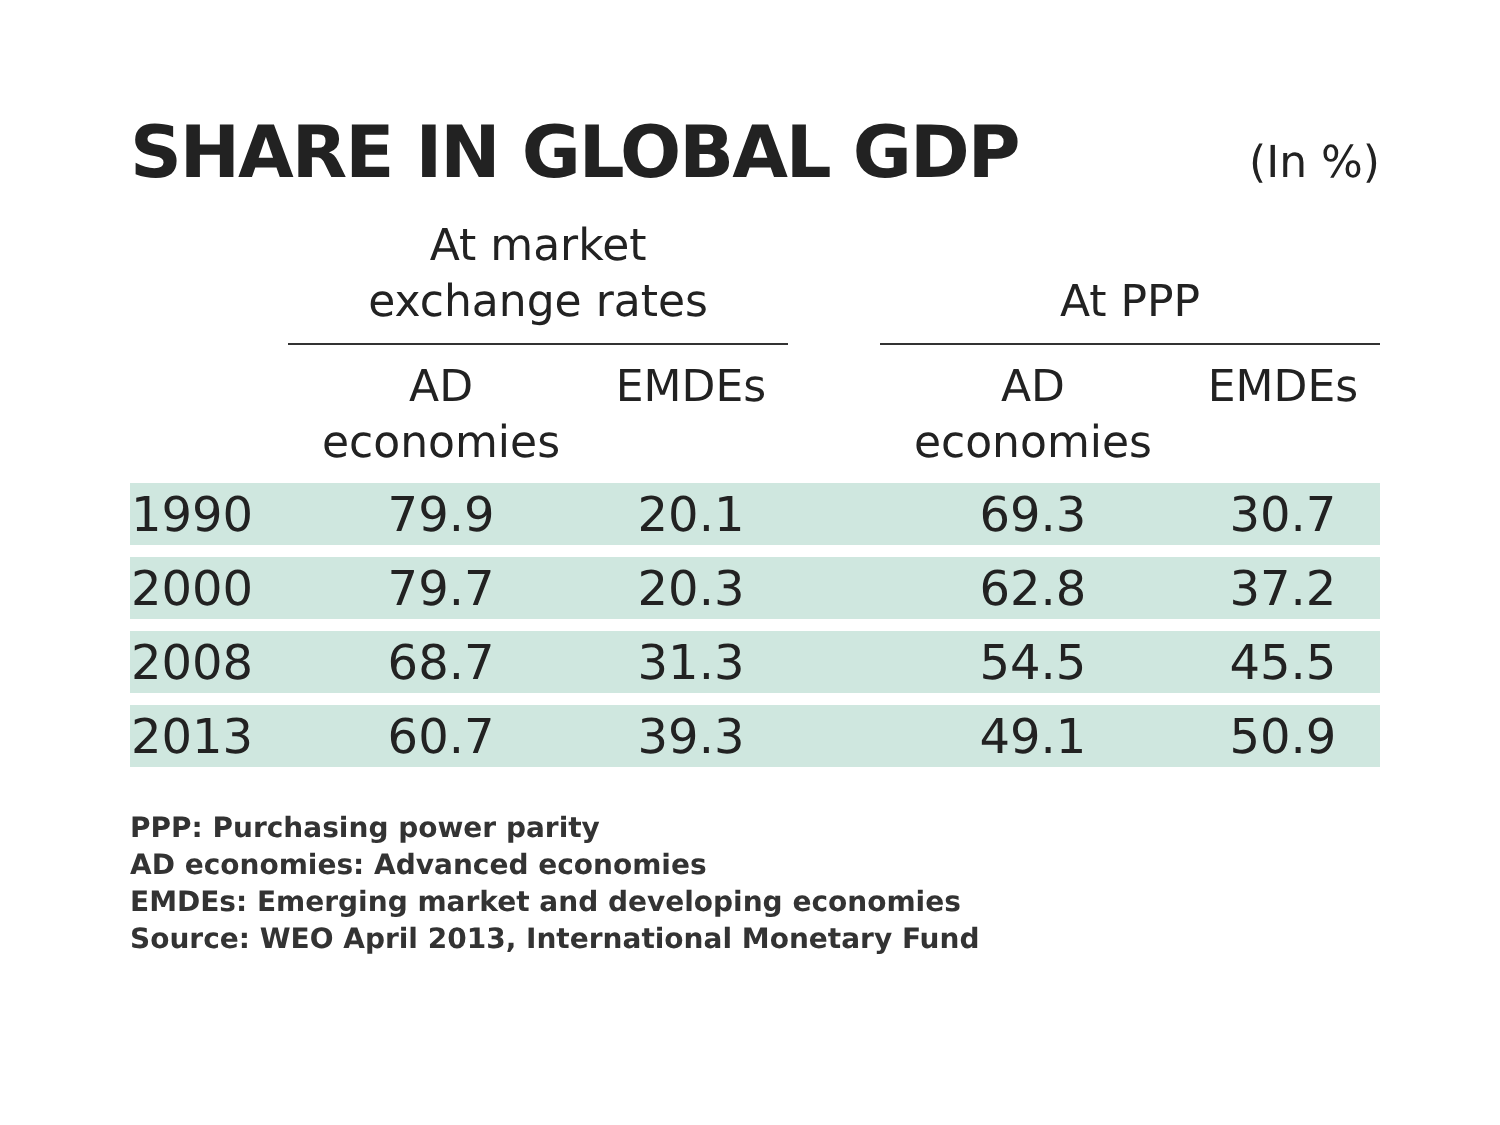SHARE IN GLOBAL GDP
(In %)
| | At market exchange rates | | | At PPP | |
| --- | --- | --- | --- | --- | --- |
| | AD economies | EMDEs | | AD economies | EMDEs |
| 1990 | 79.9 | 20.1 | | 69.3 | 30.7 |
| 2000 | 79.7 | 20.3 | | 62.8 | 37.2 |
| 2008 | 68.7 | 31.3 | | 54.5 | 45.5 |
| 2013 | 60.7 | 39.3 | | 49.1 | 50.9 |
PPP: Purchasing power parity
AD economies: Advanced economies
EMDEs: Emerging market and developing economies
Source: WEO April 2013, International Monetary Fund